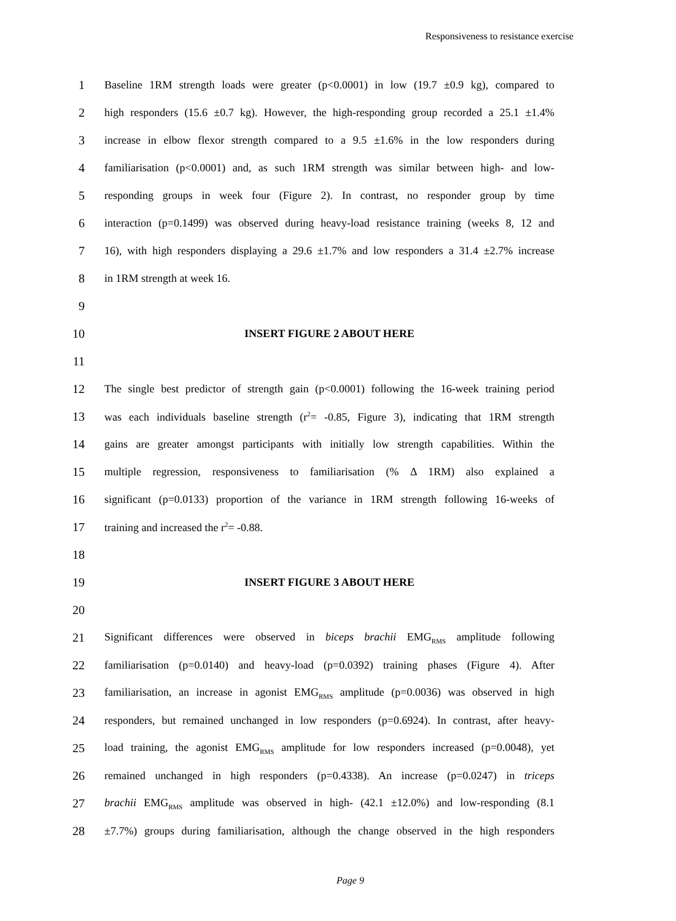Responsiveness to resistance exercise
1 Baseline 1RM strength loads were greater (p<0.0001) in low (19.7 ±0.9 kg), compared to
2 high responders (15.6 ±0.7 kg). However, the high-responding group recorded a 25.1 ±1.4%
3 increase in elbow flexor strength compared to a 9.5 ±1.6% in the low responders during
4 familiarisation (p<0.0001) and, as such 1RM strength was similar between high- and low-
5 responding groups in week four (Figure 2). In contrast, no responder group by time
6 interaction (p=0.1499) was observed during heavy-load resistance training (weeks 8, 12 and
7 16), with high responders displaying a 29.6 ±1.7% and low responders a 31.4 ±2.7% increase
8 in 1RM strength at week 16.
9
10 INSERT FIGURE 2 ABOUT HERE
11
12 The single best predictor of strength gain (p<0.0001) following the 16-week training period
13 was each individuals baseline strength (r<sup>2</sup>= -0.85, Figure 3), indicating that 1RM strength
14 gains are greater amongst participants with initially low strength capabilities. Within the
15 multiple regression, responsiveness to familiarisation (% Δ 1RM) also explained a
16 significant (p=0.0133) proportion of the variance in 1RM strength following 16-weeks of
17 training and increased the r<sup>2</sup>= -0.88.
18
19 INSERT FIGURE 3 ABOUT HERE
20
21 Significant differences were observed in biceps brachii EMG<sub>RMS</sub> amplitude following
22 familiarisation (p=0.0140) and heavy-load (p=0.0392) training phases (Figure 4). After
23 familiarisation, an increase in agonist EMG<sub>RMS</sub> amplitude (p=0.0036) was observed in high
24 responders, but remained unchanged in low responders (p=0.6924). In contrast, after heavy-
25 load training, the agonist EMG<sub>RMS</sub> amplitude for low responders increased (p=0.0048), yet
26 remained unchanged in high responders (p=0.4338). An increase (p=0.0247) in triceps
27 brachii EMG<sub>RMS</sub> amplitude was observed in high- (42.1 ±12.0%) and low-responding (8.1
28 ±7.7%) groups during familiarisation, although the change observed in the high responders
Page 9